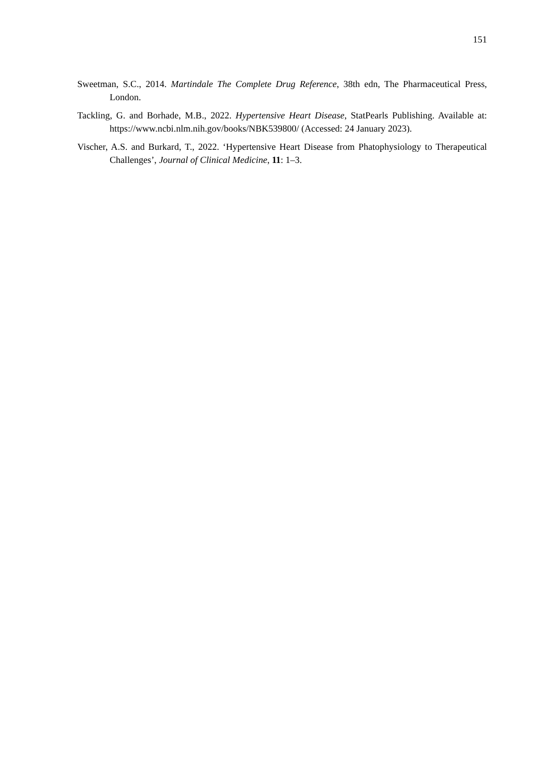151
Sweetman, S.C., 2014. Martindale The Complete Drug Reference, 38th edn, The Pharmaceutical Press, London.
Tackling, G. and Borhade, M.B., 2022. Hypertensive Heart Disease, StatPearls Publishing. Available at: https://www.ncbi.nlm.nih.gov/books/NBK539800/ (Accessed: 24 January 2023).
Vischer, A.S. and Burkard, T., 2022. ‘Hypertensive Heart Disease from Phatophysiology to Therapeutical Challenges’, Journal of Clinical Medicine, 11: 1–3.